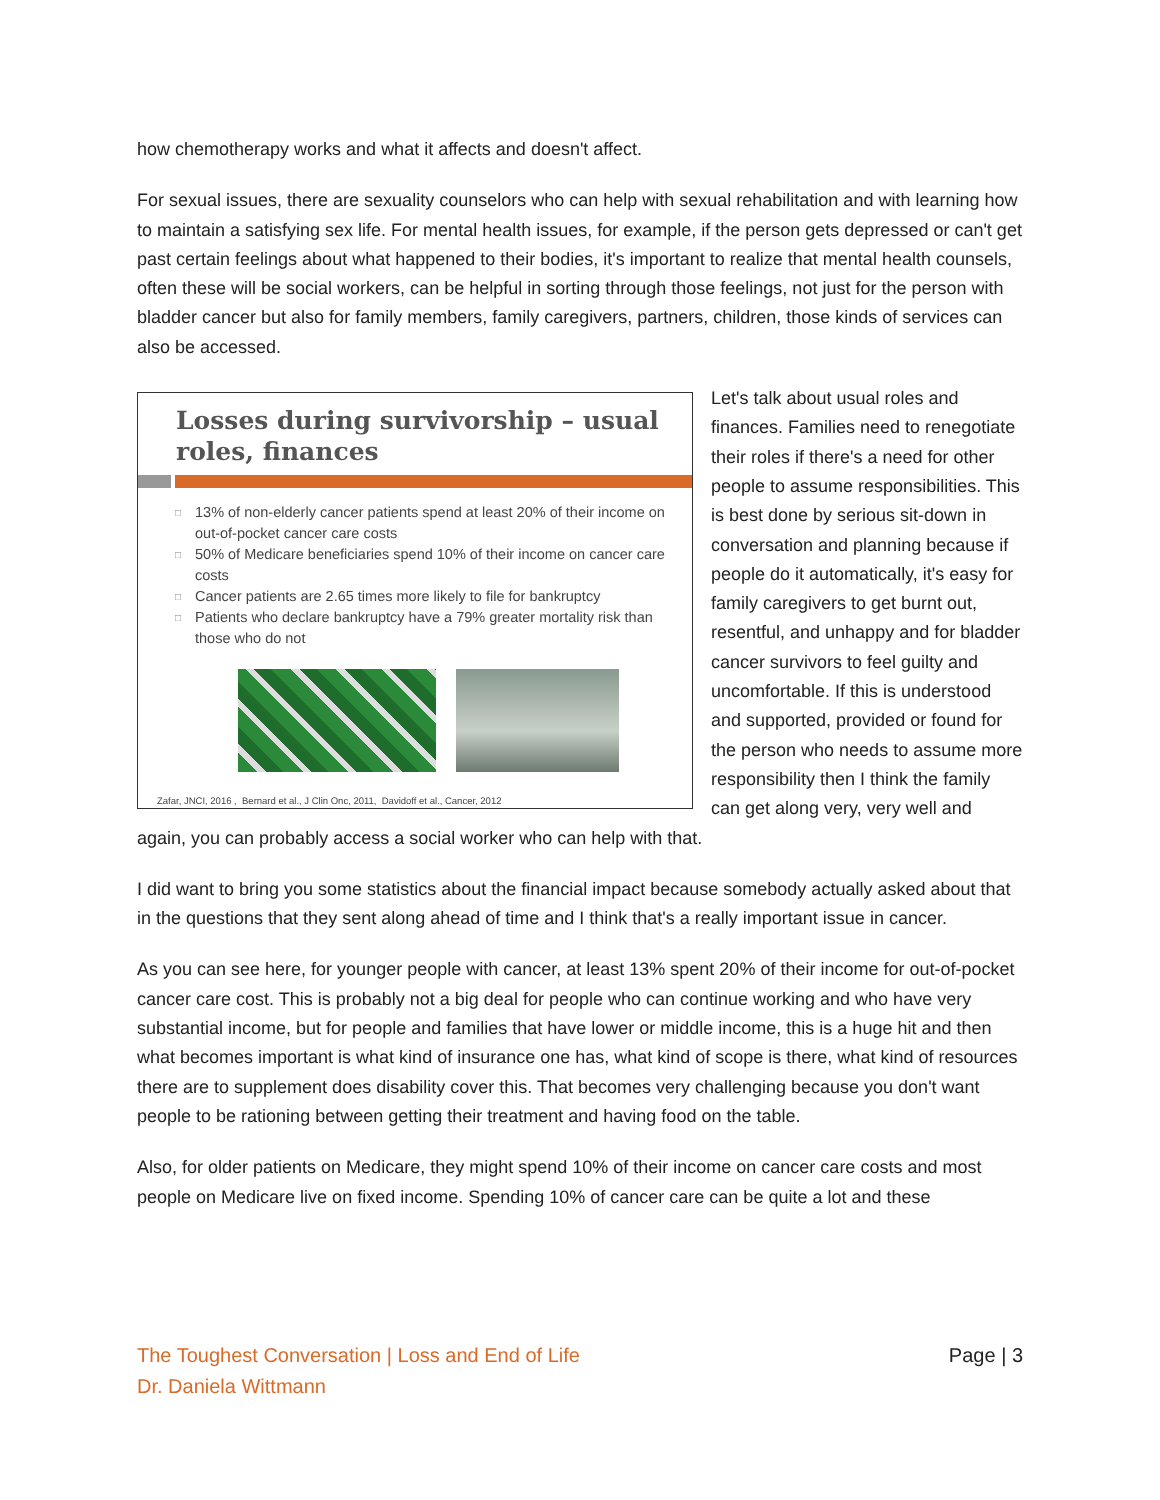how chemotherapy works and what it affects and doesn't affect.
For sexual issues, there are sexuality counselors who can help with sexual rehabilitation and with learning how to maintain a satisfying sex life. For mental health issues, for example, if the person gets depressed or can't get past certain feelings about what happened to their bodies, it's important to realize that mental health counsels, often these will be social workers, can be helpful in sorting through those feelings, not just for the person with bladder cancer but also for family members, family caregivers, partners, children, those kinds of services can also be accessed.
Losses during survivorship – usual roles, finances
□ 13% of non-elderly cancer patients spend at least 20% of their income on out-of-pocket cancer care costs
□ 50% of Medicare beneficiaries spend 10% of their income on cancer care costs
□ Cancer patients are 2.65 times more likely to file for bankruptcy
□ Patients who declare bankruptcy have a 79% greater mortality risk than those who do not
Zafar, JNCI, 2016 , Bernard et al., J Clin Onc, 2011, Davidoff et al., Cancer, 2012
Let's talk about usual roles and finances. Families need to renegotiate their roles if there's a need for other people to assume responsibilities. This is best done by serious sit-down in conversation and planning because if people do it automatically, it's easy for family caregivers to get burnt out, resentful, and unhappy and for bladder cancer survivors to feel guilty and uncomfortable. If this is understood and supported, provided or found for the person who needs to assume more responsibility then I think the family can get along very, very well and again, you can probably access a social worker who can help with that.
I did want to bring you some statistics about the financial impact because somebody actually asked about that in the questions that they sent along ahead of time and I think that's a really important issue in cancer.
As you can see here, for younger people with cancer, at least 13% spent 20% of their income for out-of-pocket cancer care cost. This is probably not a big deal for people who can continue working and who have very substantial income, but for people and families that have lower or middle income, this is a huge hit and then what becomes important is what kind of insurance one has, what kind of scope is there, what kind of resources there are to supplement does disability cover this. That becomes very challenging because you don't want people to be rationing between getting their treatment and having food on the table.
Also, for older patients on Medicare, they might spend 10% of their income on cancer care costs and most people on Medicare live on fixed income. Spending 10% of cancer care can be quite a lot and these
The Toughest Conversation | Loss and End of Life
Dr. Daniela Wittmann
Page | 3